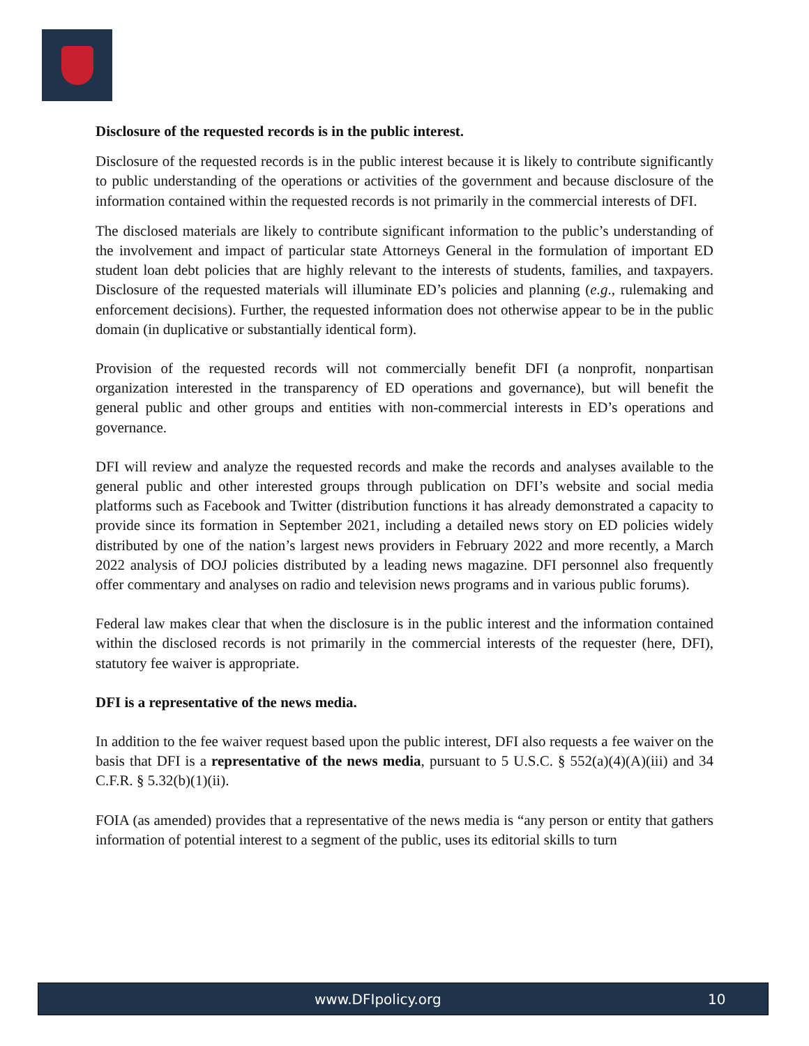Disclosure of the requested records is in the public interest.
Disclosure of the requested records is in the public interest because it is likely to contribute significantly to public understanding of the operations or activities of the government and because disclosure of the information contained within the requested records is not primarily in the commercial interests of DFI.
The disclosed materials are likely to contribute significant information to the public’s understanding of the involvement and impact of particular state Attorneys General in the formulation of important ED student loan debt policies that are highly relevant to the interests of students, families, and taxpayers. Disclosure of the requested materials will illuminate ED’s policies and planning (e.g., rulemaking and enforcement decisions). Further, the requested information does not otherwise appear to be in the public domain (in duplicative or substantially identical form).
Provision of the requested records will not commercially benefit DFI (a nonprofit, nonpartisan organization interested in the transparency of ED operations and governance), but will benefit the general public and other groups and entities with non-commercial interests in ED’s operations and governance.
DFI will review and analyze the requested records and make the records and analyses available to the general public and other interested groups through publication on DFI’s website and social media platforms such as Facebook and Twitter (distribution functions it has already demonstrated a capacity to provide since its formation in September 2021, including a detailed news story on ED policies widely distributed by one of the nation’s largest news providers in February 2022 and more recently, a March 2022 analysis of DOJ policies distributed by a leading news magazine. DFI personnel also frequently offer commentary and analyses on radio and television news programs and in various public forums).
Federal law makes clear that when the disclosure is in the public interest and the information contained within the disclosed records is not primarily in the commercial interests of the requester (here, DFI), statutory fee waiver is appropriate.
DFI is a representative of the news media.
In addition to the fee waiver request based upon the public interest, DFI also requests a fee waiver on the basis that DFI is a representative of the news media, pursuant to 5 U.S.C. § 552(a)(4)(A)(iii) and 34 C.F.R. § 5.32(b)(1)(ii).
FOIA (as amended) provides that a representative of the news media is “any person or entity that gathers information of potential interest to a segment of the public, uses its editorial skills to turn
www.DFIpolicy.org 10